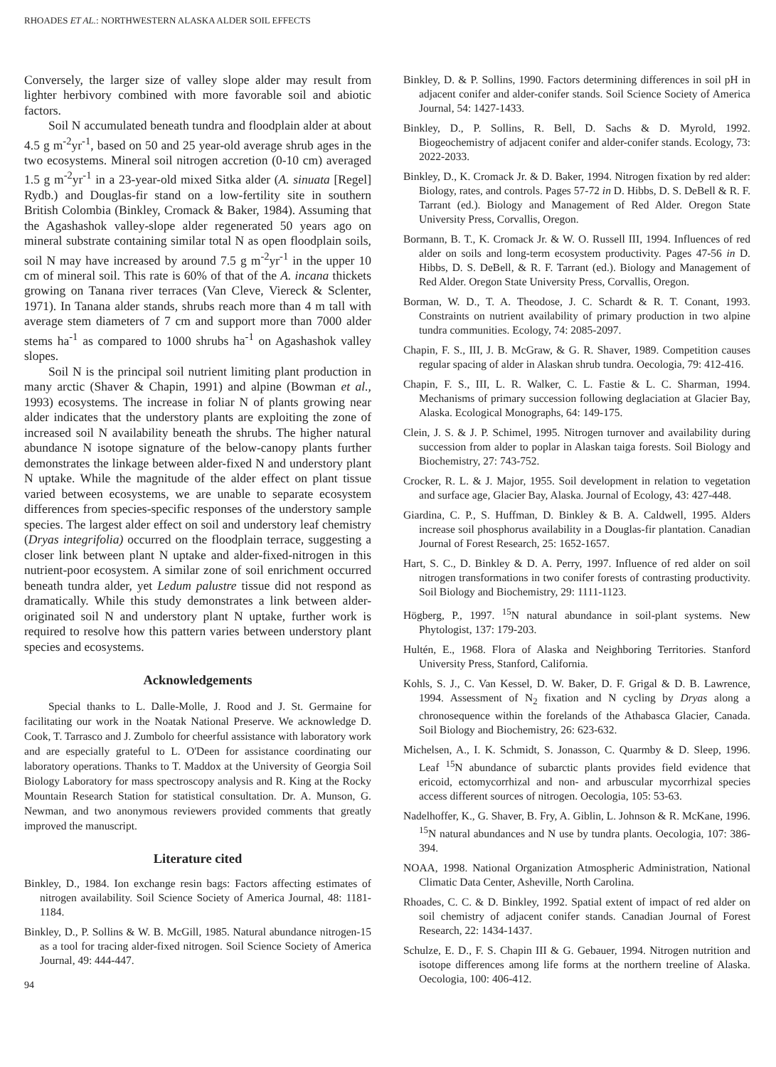RHOADES ET AL.: NORTHWESTERN ALASKA ALDER SOIL EFFECTS
Conversely, the larger size of valley slope alder may result from lighter herbivory combined with more favorable soil and abiotic factors.
Soil N accumulated beneath tundra and floodplain alder at about 4.5 g m<sup>-2</sup>yr<sup>-1</sup>, based on 50 and 25 year-old average shrub ages in the two ecosystems. Mineral soil nitrogen accretion (0-10 cm) averaged 1.5 g m<sup>-2</sup>yr<sup>-1</sup> in a 23-year-old mixed Sitka alder (A. sinuata [Regel] Rydb.) and Douglas-fir stand on a low-fertility site in southern British Colombia (Binkley, Cromack & Baker, 1984). Assuming that the Agashashok valley-slope alder regenerated 50 years ago on mineral substrate containing similar total N as open floodplain soils, soil N may have increased by around 7.5 g m<sup>-2</sup>yr<sup>-1</sup> in the upper 10 cm of mineral soil. This rate is 60% of that of the A. incana thickets growing on Tanana river terraces (Van Cleve, Viereck & Sclenter, 1971). In Tanana alder stands, shrubs reach more than 4 m tall with average stem diameters of 7 cm and support more than 7000 alder stems ha<sup>-1</sup> as compared to 1000 shrubs ha<sup>-1</sup> on Agashashok valley slopes.
Soil N is the principal soil nutrient limiting plant production in many arctic (Shaver & Chapin, 1991) and alpine (Bowman et al., 1993) ecosystems. The increase in foliar N of plants growing near alder indicates that the understory plants are exploiting the zone of increased soil N availability beneath the shrubs. The higher natural abundance N isotope signature of the below-canopy plants further demonstrates the linkage between alder-fixed N and understory plant N uptake. While the magnitude of the alder effect on plant tissue varied between ecosystems, we are unable to separate ecosystem differences from species-specific responses of the understory sample species. The largest alder effect on soil and understory leaf chemistry (Dryas integrifolia) occurred on the floodplain terrace, suggesting a closer link between plant N uptake and alder-fixed-nitrogen in this nutrient-poor ecosystem. A similar zone of soil enrichment occurred beneath tundra alder, yet Ledum palustre tissue did not respond as dramatically. While this study demonstrates a link between alder-originated soil N and understory plant N uptake, further work is required to resolve how this pattern varies between understory plant species and ecosystems.
Acknowledgements
Special thanks to L. Dalle-Molle, J. Rood and J. St. Germaine for facilitating our work in the Noatak National Preserve. We acknowledge D. Cook, T. Tarrasco and J. Zumbolo for cheerful assistance with laboratory work and are especially grateful to L. O'Deen for assistance coordinating our laboratory operations. Thanks to T. Maddox at the University of Georgia Soil Biology Laboratory for mass spectroscopy analysis and R. King at the Rocky Mountain Research Station for statistical consultation. Dr. A. Munson, G. Newman, and two anonymous reviewers provided comments that greatly improved the manuscript.
Literature cited
Binkley, D., 1984. Ion exchange resin bags: Factors affecting estimates of nitrogen availability. Soil Science Society of America Journal, 48: 1181-1184.
Binkley, D., P. Sollins & W. B. McGill, 1985. Natural abundance nitrogen-15 as a tool for tracing alder-fixed nitrogen. Soil Science Society of America Journal, 49: 444-447.
94
Binkley, D. & P. Sollins, 1990. Factors determining differences in soil pH in adjacent conifer and alder-conifer stands. Soil Science Society of America Journal, 54: 1427-1433.
Binkley, D., P. Sollins, R. Bell, D. Sachs & D. Myrold, 1992. Biogeochemistry of adjacent conifer and alder-conifer stands. Ecology, 73: 2022-2033.
Binkley, D., K. Cromack Jr. & D. Baker, 1994. Nitrogen fixation by red alder: Biology, rates, and controls. Pages 57-72 in D. Hibbs, D. S. DeBell & R. F. Tarrant (ed.). Biology and Management of Red Alder. Oregon State University Press, Corvallis, Oregon.
Bormann, B. T., K. Cromack Jr. & W. O. Russell III, 1994. Influences of red alder on soils and long-term ecosystem productivity. Pages 47-56 in D. Hibbs, D. S. DeBell, & R. F. Tarrant (ed.). Biology and Management of Red Alder. Oregon State University Press, Corvallis, Oregon.
Borman, W. D., T. A. Theodose, J. C. Schardt & R. T. Conant, 1993. Constraints on nutrient availability of primary production in two alpine tundra communities. Ecology, 74: 2085-2097.
Chapin, F. S., III, J. B. McGraw, & G. R. Shaver, 1989. Competition causes regular spacing of alder in Alaskan shrub tundra. Oecologia, 79: 412-416.
Chapin, F. S., III, L. R. Walker, C. L. Fastie & L. C. Sharman, 1994. Mechanisms of primary succession following deglaciation at Glacier Bay, Alaska. Ecological Monographs, 64: 149-175.
Clein, J. S. & J. P. Schimel, 1995. Nitrogen turnover and availability during succession from alder to poplar in Alaskan taiga forests. Soil Biology and Biochemistry, 27: 743-752.
Crocker, R. L. & J. Major, 1955. Soil development in relation to vegetation and surface age, Glacier Bay, Alaska. Journal of Ecology, 43: 427-448.
Giardina, C. P., S. Huffman, D. Binkley & B. A. Caldwell, 1995. Alders increase soil phosphorus availability in a Douglas-fir plantation. Canadian Journal of Forest Research, 25: 1652-1657.
Hart, S. C., D. Binkley & D. A. Perry, 1997. Influence of red alder on soil nitrogen transformations in two conifer forests of contrasting productivity. Soil Biology and Biochemistry, 29: 1111-1123.
Högberg, P., 1997. <sup>15</sup>N natural abundance in soil-plant systems. New Phytologist, 137: 179-203.
Hultén, E., 1968. Flora of Alaska and Neighboring Territories. Stanford University Press, Stanford, California.
Kohls, S. J., C. Van Kessel, D. W. Baker, D. F. Grigal & D. B. Lawrence, 1994. Assessment of N<sub>2</sub> fixation and N cycling by Dryas along a chronosequence within the forelands of the Athabasca Glacier, Canada. Soil Biology and Biochemistry, 26: 623-632.
Michelsen, A., I. K. Schmidt, S. Jonasson, C. Quarmby & D. Sleep, 1996. Leaf <sup>15</sup>N abundance of subarctic plants provides field evidence that ericoid, ectomycorrhizal and non- and arbuscular mycorrhizal species access different sources of nitrogen. Oecologia, 105: 53-63.
Nadelhoffer, K., G. Shaver, B. Fry, A. Giblin, L. Johnson & R. McKane, 1996. <sup>15</sup>N natural abundances and N use by tundra plants. Oecologia, 107: 386-394.
NOAA, 1998. National Organization Atmospheric Administration, National Climatic Data Center, Asheville, North Carolina.
Rhoades, C. C. & D. Binkley, 1992. Spatial extent of impact of red alder on soil chemistry of adjacent conifer stands. Canadian Journal of Forest Research, 22: 1434-1437.
Schulze, E. D., F. S. Chapin III & G. Gebauer, 1994. Nitrogen nutrition and isotope differences among life forms at the northern treeline of Alaska. Oecologia, 100: 406-412.